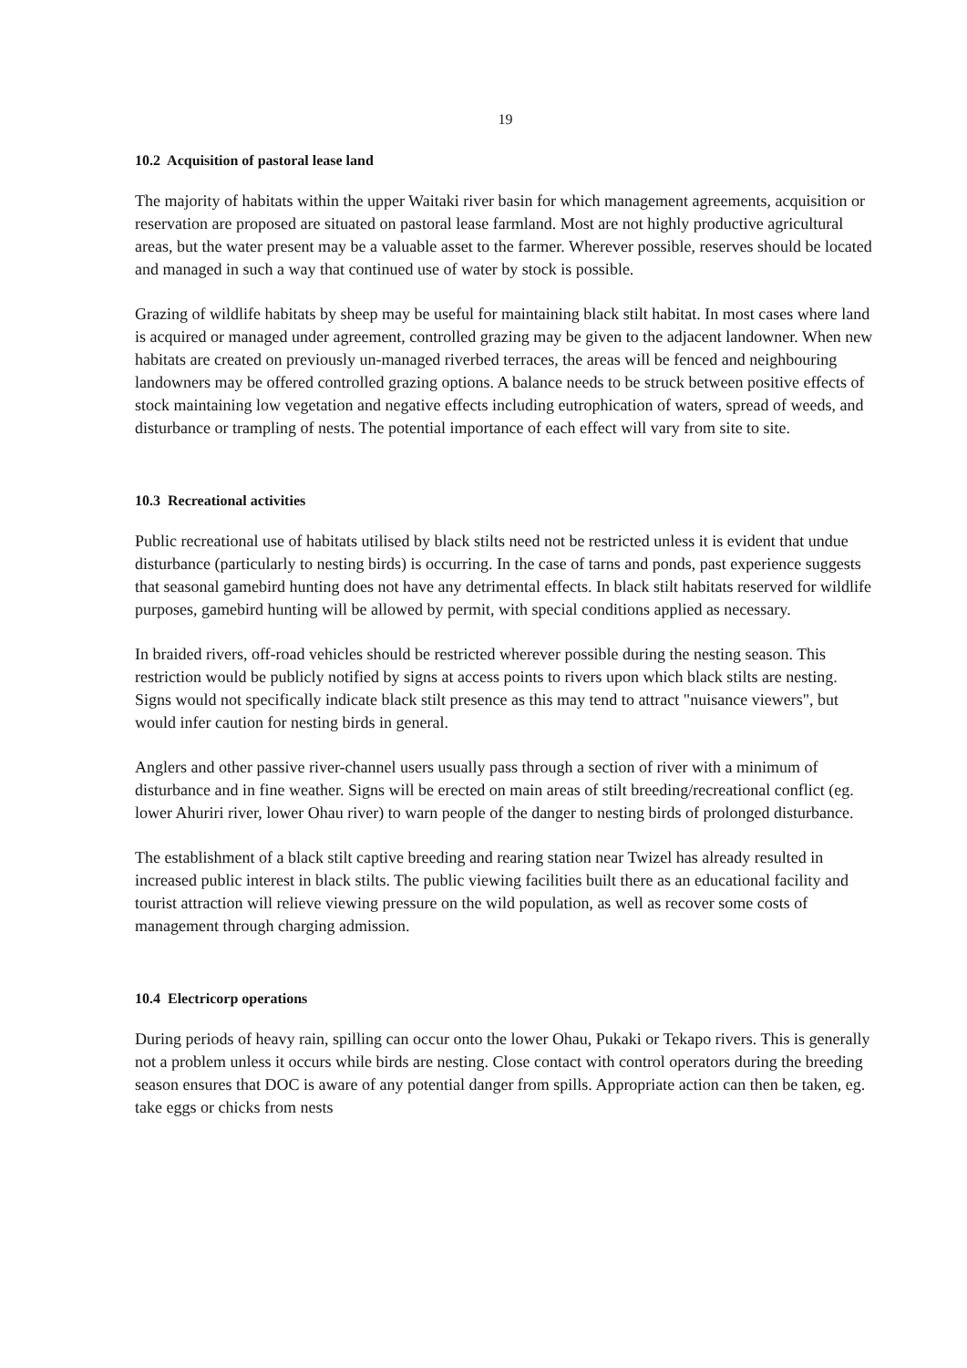19
10.2 Acquisition of pastoral lease land
The majority of habitats within the upper Waitaki river basin for which management agreements, acquisition or reservation are proposed are situated on pastoral lease farmland. Most are not highly productive agricultural areas, but the water present may be a valuable asset to the farmer. Wherever possible, reserves should be located and managed in such a way that continued use of water by stock is possible.
Grazing of wildlife habitats by sheep may be useful for maintaining black stilt habitat. In most cases where land is acquired or managed under agreement, controlled grazing may be given to the adjacent landowner. When new habitats are created on previously un-managed riverbed terraces, the areas will be fenced and neighbouring landowners may be offered controlled grazing options. A balance needs to be struck between positive effects of stock maintaining low vegetation and negative effects including eutrophication of waters, spread of weeds, and disturbance or trampling of nests. The potential importance of each effect will vary from site to site.
10.3 Recreational activities
Public recreational use of habitats utilised by black stilts need not be restricted unless it is evident that undue disturbance (particularly to nesting birds) is occurring. In the case of tarns and ponds, past experience suggests that seasonal gamebird hunting does not have any detrimental effects. In black stilt habitats reserved for wildlife purposes, gamebird hunting will be allowed by permit, with special conditions applied as necessary.
In braided rivers, off-road vehicles should be restricted wherever possible during the nesting season. This restriction would be publicly notified by signs at access points to rivers upon which black stilts are nesting. Signs would not specifically indicate black stilt presence as this may tend to attract "nuisance viewers", but would infer caution for nesting birds in general.
Anglers and other passive river-channel users usually pass through a section of river with a minimum of disturbance and in fine weather. Signs will be erected on main areas of stilt breeding/recreational conflict (eg. lower Ahuriri river, lower Ohau river) to warn people of the danger to nesting birds of prolonged disturbance.
The establishment of a black stilt captive breeding and rearing station near Twizel has already resulted in increased public interest in black stilts. The public viewing facilities built there as an educational facility and tourist attraction will relieve viewing pressure on the wild population, as well as recover some costs of management through charging admission.
10.4 Electricorp operations
During periods of heavy rain, spilling can occur onto the lower Ohau, Pukaki or Tekapo rivers. This is generally not a problem unless it occurs while birds are nesting. Close contact with control operators during the breeding season ensures that DOC is aware of any potential danger from spills. Appropriate action can then be taken, eg. take eggs or chicks from nests